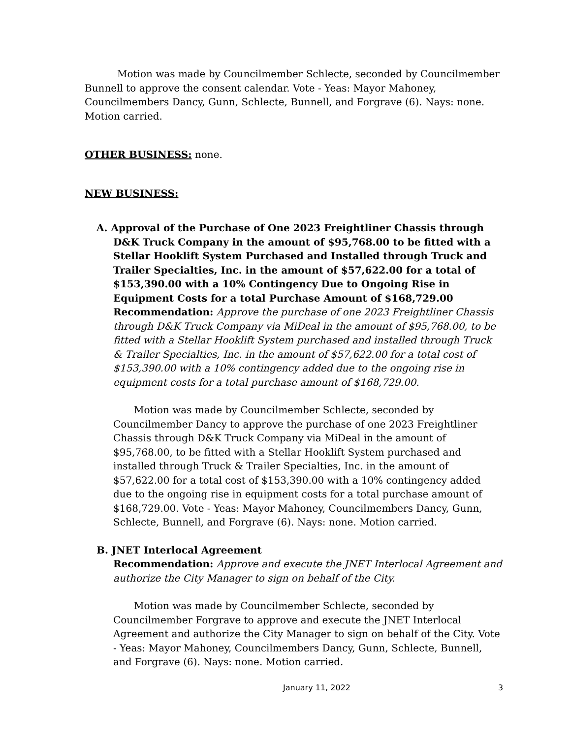Motion was made by Councilmember Schlecte, seconded by Councilmember Bunnell to approve the consent calendar. Vote - Yeas: Mayor Mahoney, Councilmembers Dancy, Gunn, Schlecte, Bunnell, and Forgrave (6). Nays: none. Motion carried.
OTHER BUSINESS: none.
NEW BUSINESS:
A. Approval of the Purchase of One 2023 Freightliner Chassis through D&K Truck Company in the amount of $95,768.00 to be fitted with a Stellar Hooklift System Purchased and Installed through Truck and Trailer Specialties, Inc. in the amount of $57,622.00 for a total of $153,390.00 with a 10% Contingency Due to Ongoing Rise in Equipment Costs for a total Purchase Amount of $168,729.00
Recommendation: Approve the purchase of one 2023 Freightliner Chassis through D&K Truck Company via MiDeal in the amount of $95,768.00, to be fitted with a Stellar Hooklift System purchased and installed through Truck & Trailer Specialties, Inc. in the amount of $57,622.00 for a total cost of $153,390.00 with a 10% contingency added due to the ongoing rise in equipment costs for a total purchase amount of $168,729.00.
Motion was made by Councilmember Schlecte, seconded by Councilmember Dancy to approve the purchase of one 2023 Freightliner Chassis through D&K Truck Company via MiDeal in the amount of $95,768.00, to be fitted with a Stellar Hooklift System purchased and installed through Truck & Trailer Specialties, Inc. in the amount of $57,622.00 for a total cost of $153,390.00 with a 10% contingency added due to the ongoing rise in equipment costs for a total purchase amount of $168,729.00. Vote - Yeas: Mayor Mahoney, Councilmembers Dancy, Gunn, Schlecte, Bunnell, and Forgrave (6). Nays: none. Motion carried.
B. JNET Interlocal Agreement
Recommendation: Approve and execute the JNET Interlocal Agreement and authorize the City Manager to sign on behalf of the City.
Motion was made by Councilmember Schlecte, seconded by Councilmember Forgrave to approve and execute the JNET Interlocal Agreement and authorize the City Manager to sign on behalf of the City. Vote - Yeas: Mayor Mahoney, Councilmembers Dancy, Gunn, Schlecte, Bunnell, and Forgrave (6). Nays: none. Motion carried.
January 11, 2022 3